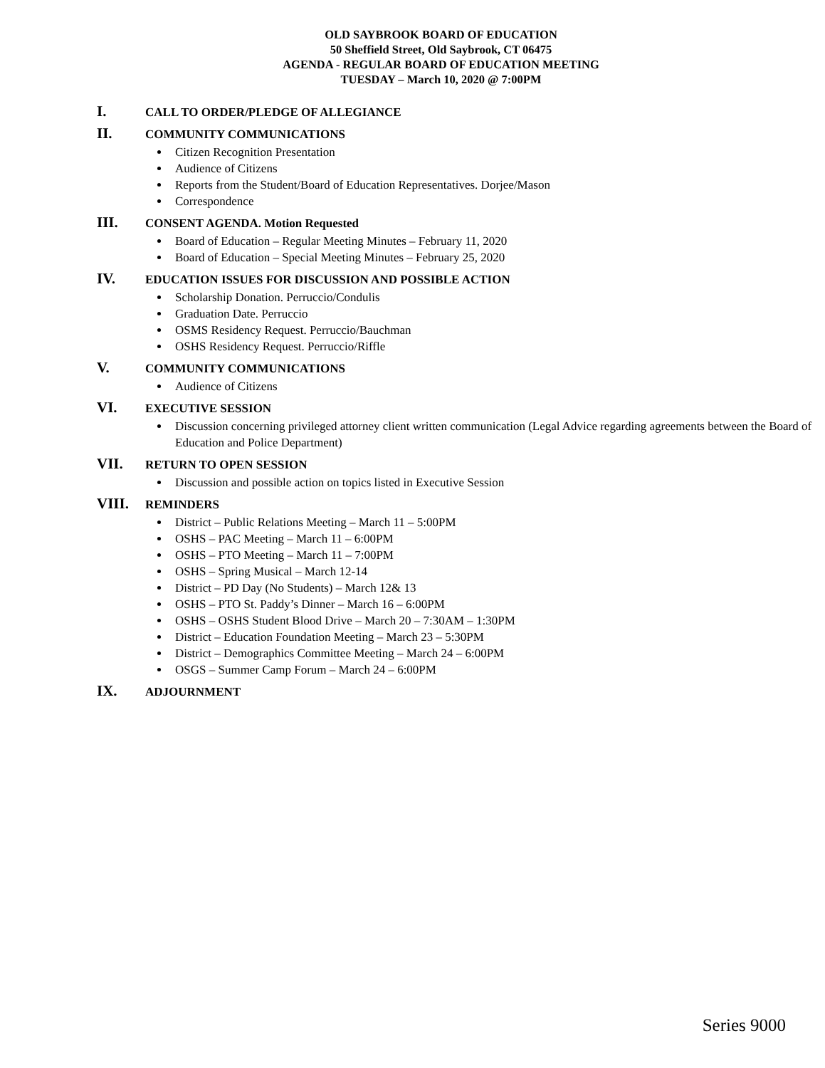OLD SAYBROOK BOARD OF EDUCATION
50 Sheffield Street, Old Saybrook, CT 06475
AGENDA - REGULAR BOARD OF EDUCATION MEETING
TUESDAY – March 10, 2020 @ 7:00PM
I. CALL TO ORDER/PLEDGE OF ALLEGIANCE
II. COMMUNITY COMMUNICATIONS
Citizen Recognition Presentation
Audience of Citizens
Reports from the Student/Board of Education Representatives. Dorjee/Mason
Correspondence
III. CONSENT AGENDA. Motion Requested
Board of Education – Regular Meeting Minutes – February 11, 2020
Board of Education – Special Meeting Minutes – February 25, 2020
IV. EDUCATION ISSUES FOR DISCUSSION AND POSSIBLE ACTION
Scholarship Donation. Perruccio/Condulis
Graduation Date. Perruccio
OSMS Residency Request. Perruccio/Bauchman
OSHS Residency Request. Perruccio/Riffle
V. COMMUNITY COMMUNICATIONS
Audience of Citizens
VI. EXECUTIVE SESSION
Discussion concerning privileged attorney client written communication (Legal Advice regarding agreements between the Board of Education and Police Department)
VII. RETURN TO OPEN SESSION
Discussion and possible action on topics listed in Executive Session
VIII. REMINDERS
District – Public Relations Meeting – March 11 – 5:00PM
OSHS – PAC Meeting – March 11 – 6:00PM
OSHS – PTO Meeting – March 11 – 7:00PM
OSHS – Spring Musical – March 12-14
District – PD Day (No Students) – March 12& 13
OSHS – PTO St. Paddy’s Dinner – March 16 – 6:00PM
OSHS – OSHS Student Blood Drive – March 20 – 7:30AM – 1:30PM
District – Education Foundation Meeting – March 23 – 5:30PM
District – Demographics Committee Meeting – March 24 – 6:00PM
OSGS – Summer Camp Forum – March 24 – 6:00PM
IX. ADJOURNMENT
Series 9000